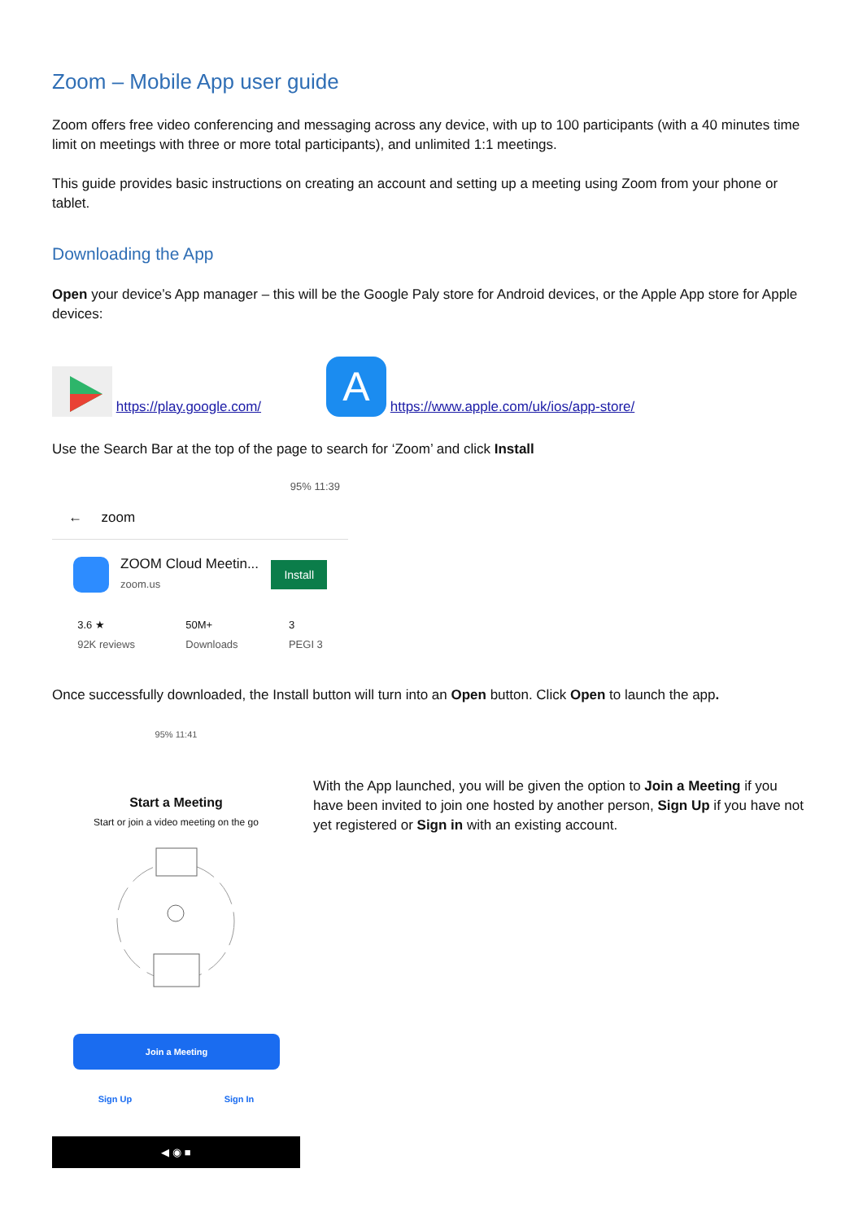Zoom – Mobile App user guide
Zoom offers free video conferencing and messaging across any device, with up to 100 participants (with a 40 minutes time limit on meetings with three or more total participants), and unlimited 1:1 meetings.
This guide provides basic instructions on creating an account and setting up a meeting using Zoom from your phone or tablet.
Downloading the App
Open your device’s App manager – this will be the Google Paly store for Android devices, or the Apple App store for Apple devices:
https://play.google.com/ A https://www.apple.com/uk/ios/app-store/
Use the Search Bar at the top of the page to search for ‘Zoom’ and click Install
95% 11:39
← zoom
ZOOM Cloud Meetin...
zoom.us
Install
3.6 ★
92K reviews
50M+
Downloads
3
PEGI 3
Once successfully downloaded, the Install button will turn into an Open button. Click Open to launch the app.
95% 11:41
Start a Meeting
Start or join a video meeting on the go
Join a Meeting
Sign Up Sign In
◀ ◉ ■
With the App launched, you will be given the option to Join a Meeting if you have been invited to join one hosted by another person, Sign Up if you have not yet registered or Sign in with an existing account.